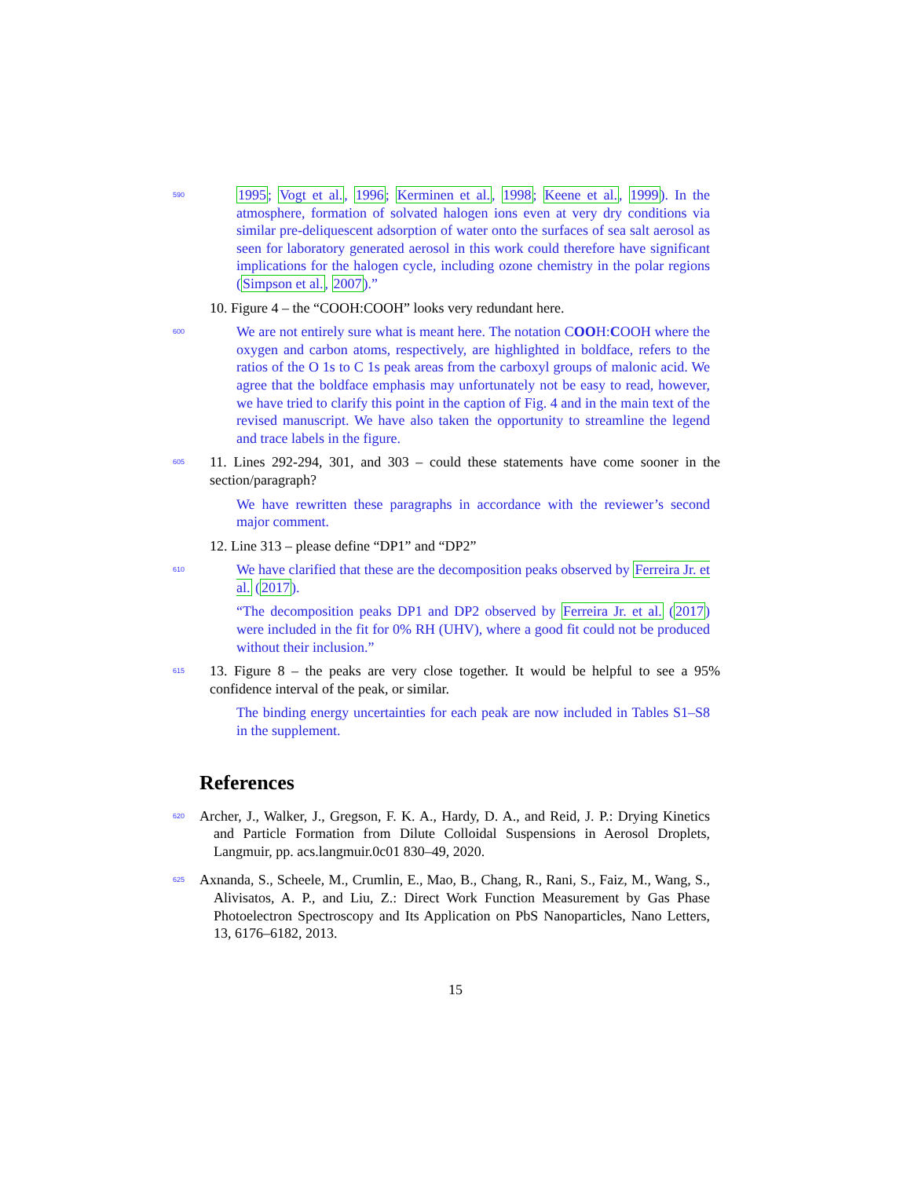590 1995; Vogt et al., 1996; Kerminen et al., 1998; Keene et al., 1999). In the atmosphere, formation of solvated halogen ions even at very dry conditions via similar pre-deliquescent adsorption of water onto the surfaces of sea salt aerosol as seen for laboratory generated aerosol in this work could therefore have significant implications for the halogen cycle, including ozone chemistry in the polar regions (Simpson et al., 2007).”
10. Figure 4 – the “COOH:COOH” looks very redundant here.
600 We are not entirely sure what is meant here. The notation COOH:COOH where the oxygen and carbon atoms, respectively, are highlighted in boldface, refers to the ratios of the O 1s to C 1s peak areas from the carboxyl groups of malonic acid. We agree that the boldface emphasis may unfortunately not be easy to read, however, we have tried to clarify this point in the caption of Fig. 4 and in the main text of the revised manuscript. We have also taken the opportunity to streamline the legend and trace labels in the figure.
605 11. Lines 292-294, 301, and 303 – could these statements have come sooner in the section/paragraph?
We have rewritten these paragraphs in accordance with the reviewer’s second major comment.
12. Line 313 – please define “DP1” and “DP2”
610 We have clarified that these are the decomposition peaks observed by Ferreira Jr. et al. (2017).
“The decomposition peaks DP1 and DP2 observed by Ferreira Jr. et al. (2017) were included in the fit for 0% RH (UHV), where a good fit could not be produced without their inclusion.”
615 13. Figure 8 – the peaks are very close together. It would be helpful to see a 95% confidence interval of the peak, or similar.
The binding energy uncertainties for each peak are now included in Tables S1–S8 in the supplement.
References
620 Archer, J., Walker, J., Gregson, F. K. A., Hardy, D. A., and Reid, J. P.: Drying Kinetics and Particle Formation from Dilute Colloidal Suspensions in Aerosol Droplets, Langmuir, pp. acs.langmuir.0c01 830–49, 2020.
625 Axnanda, S., Scheele, M., Crumlin, E., Mao, B., Chang, R., Rani, S., Faiz, M., Wang, S., Alivisatos, A. P., and Liu, Z.: Direct Work Function Measurement by Gas Phase Photoelectron Spectroscopy and Its Application on PbS Nanoparticles, Nano Letters, 13, 6176–6182, 2013.
15